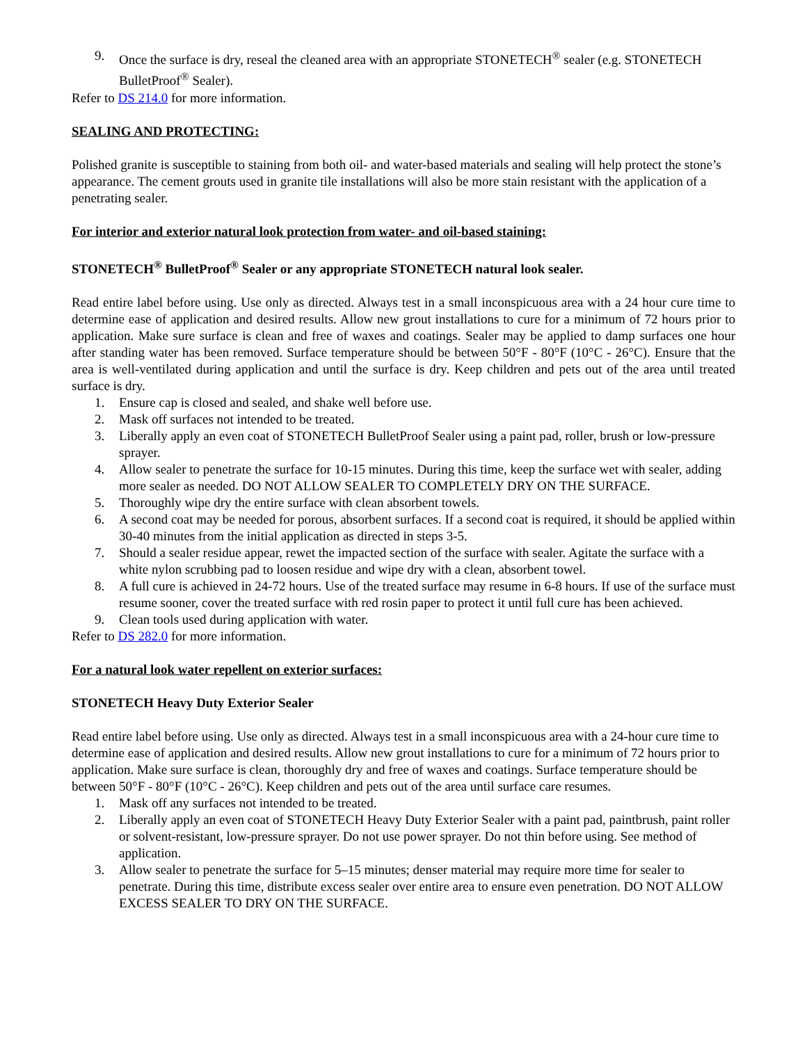9. Once the surface is dry, reseal the cleaned area with an appropriate STONETECH<sup>®</sup> sealer (e.g. STONETECH BulletProof<sup>®</sup> Sealer).
Refer to DS 214.0 for more information.
SEALING AND PROTECTING:
Polished granite is susceptible to staining from both oil- and water-based materials and sealing will help protect the stone’s appearance. The cement grouts used in granite tile installations will also be more stain resistant with the application of a penetrating sealer.
For interior and exterior natural look protection from water- and oil-based staining:
STONETECH<sup>®</sup> BulletProof<sup>®</sup> Sealer or any appropriate STONETECH natural look sealer.
Read entire label before using. Use only as directed. Always test in a small inconspicuous area with a 24 hour cure time to determine ease of application and desired results. Allow new grout installations to cure for a minimum of 72 hours prior to application. Make sure surface is clean and free of waxes and coatings. Sealer may be applied to damp surfaces one hour after standing water has been removed. Surface temperature should be between 50°F - 80°F (10°C - 26°C). Ensure that the area is well-ventilated during application and until the surface is dry. Keep children and pets out of the area until treated surface is dry.
1. Ensure cap is closed and sealed, and shake well before use.
2. Mask off surfaces not intended to be treated.
3. Liberally apply an even coat of STONETECH BulletProof Sealer using a paint pad, roller, brush or low-pressure sprayer.
4. Allow sealer to penetrate the surface for 10-15 minutes. During this time, keep the surface wet with sealer, adding more sealer as needed. DO NOT ALLOW SEALER TO COMPLETELY DRY ON THE SURFACE.
5. Thoroughly wipe dry the entire surface with clean absorbent towels.
6. A second coat may be needed for porous, absorbent surfaces. If a second coat is required, it should be applied within 30-40 minutes from the initial application as directed in steps 3-5.
7. Should a sealer residue appear, rewet the impacted section of the surface with sealer. Agitate the surface with a white nylon scrubbing pad to loosen residue and wipe dry with a clean, absorbent towel.
8. A full cure is achieved in 24-72 hours. Use of the treated surface may resume in 6-8 hours. If use of the surface must resume sooner, cover the treated surface with red rosin paper to protect it until full cure has been achieved.
9. Clean tools used during application with water.
Refer to DS 282.0 for more information.
For a natural look water repellent on exterior surfaces:
STONETECH Heavy Duty Exterior Sealer
Read entire label before using. Use only as directed. Always test in a small inconspicuous area with a 24-hour cure time to determine ease of application and desired results. Allow new grout installations to cure for a minimum of 72 hours prior to application. Make sure surface is clean, thoroughly dry and free of waxes and coatings. Surface temperature should be between 50°F - 80°F (10°C - 26°C). Keep children and pets out of the area until surface care resumes.
1. Mask off any surfaces not intended to be treated.
2. Liberally apply an even coat of STONETECH Heavy Duty Exterior Sealer with a paint pad, paintbrush, paint roller or solvent-resistant, low-pressure sprayer. Do not use power sprayer. Do not thin before using. See method of application.
3. Allow sealer to penetrate the surface for 5–15 minutes; denser material may require more time for sealer to penetrate. During this time, distribute excess sealer over entire area to ensure even penetration. DO NOT ALLOW EXCESS SEALER TO DRY ON THE SURFACE.